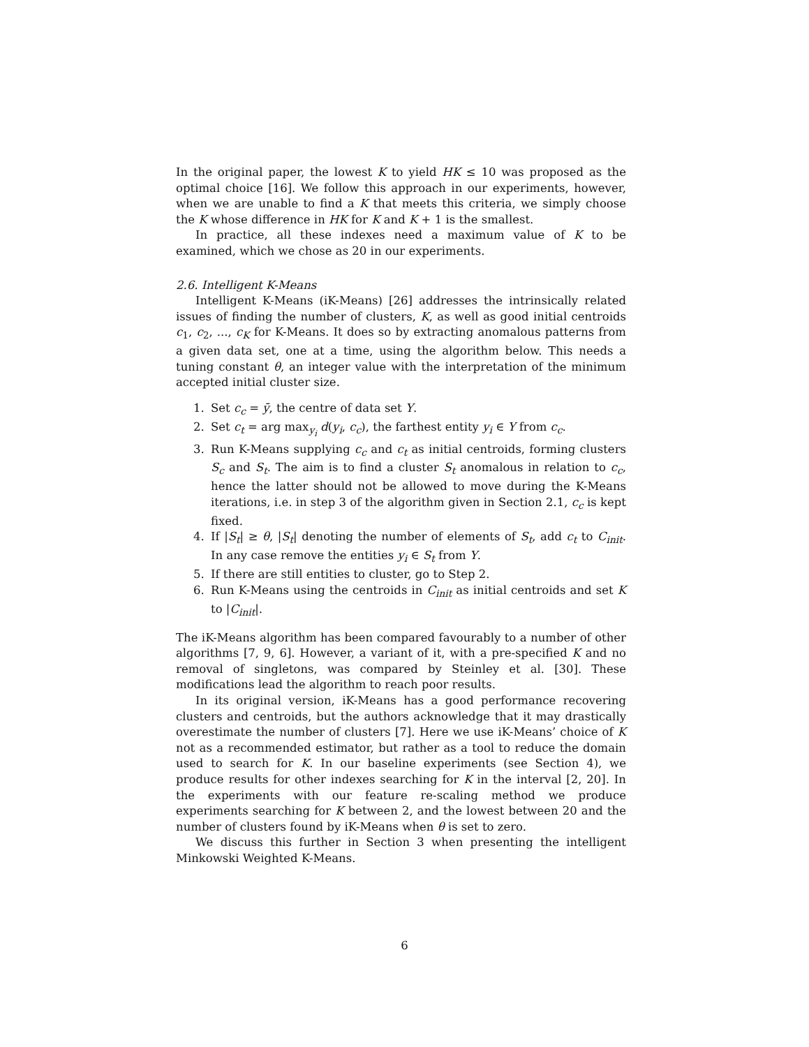In the original paper, the lowest K to yield HK ≤ 10 was proposed as the optimal choice [16]. We follow this approach in our experiments, however, when we are unable to find a K that meets this criteria, we simply choose the K whose difference in HK for K and K + 1 is the smallest.
In practice, all these indexes need a maximum value of K to be examined, which we chose as 20 in our experiments.
2.6. Intelligent K-Means
Intelligent K-Means (iK-Means) [26] addresses the intrinsically related issues of finding the number of clusters, K, as well as good initial centroids c<sub>1</sub>, c<sub>2</sub>, ..., c<sub>K</sub> for K-Means. It does so by extracting anomalous patterns from a given data set, one at a time, using the algorithm below. This needs a tuning constant θ, an integer value with the interpretation of the minimum accepted initial cluster size.
1. Set c<sub>c</sub> = ȳ, the centre of data set Y.
2. Set c<sub>t</sub> = arg max<sub>y<sub>i</sub></sub> d(y<sub>i</sub>, c<sub>c</sub>), the farthest entity y<sub>i</sub> ∈ Y from c<sub>c</sub>.
3. Run K-Means supplying c<sub>c</sub> and c<sub>t</sub> as initial centroids, forming clusters S<sub>c</sub> and S<sub>t</sub>. The aim is to find a cluster S<sub>t</sub> anomalous in relation to c<sub>c</sub>, hence the latter should not be allowed to move during the K-Means iterations, i.e. in step 3 of the algorithm given in Section 2.1, c<sub>c</sub> is kept fixed.
4. If |S<sub>t</sub>| ≥ θ, |S<sub>t</sub>| denoting the number of elements of S<sub>t</sub>, add c<sub>t</sub> to C<sub>init</sub>. In any case remove the entities y<sub>i</sub> ∈ S<sub>t</sub> from Y.
5. If there are still entities to cluster, go to Step 2.
6. Run K-Means using the centroids in C<sub>init</sub> as initial centroids and set K to |C<sub>init</sub>|.
The iK-Means algorithm has been compared favourably to a number of other algorithms [7, 9, 6]. However, a variant of it, with a pre-specified K and no removal of singletons, was compared by Steinley et al. [30]. These modifications lead the algorithm to reach poor results.
In its original version, iK-Means has a good performance recovering clusters and centroids, but the authors acknowledge that it may drastically overestimate the number of clusters [7]. Here we use iK-Means’ choice of K not as a recommended estimator, but rather as a tool to reduce the domain used to search for K. In our baseline experiments (see Section 4), we produce results for other indexes searching for K in the interval [2, 20]. In the experiments with our feature re-scaling method we produce experiments searching for K between 2, and the lowest between 20 and the number of clusters found by iK-Means when θ is set to zero.
We discuss this further in Section 3 when presenting the intelligent Minkowski Weighted K-Means.
6